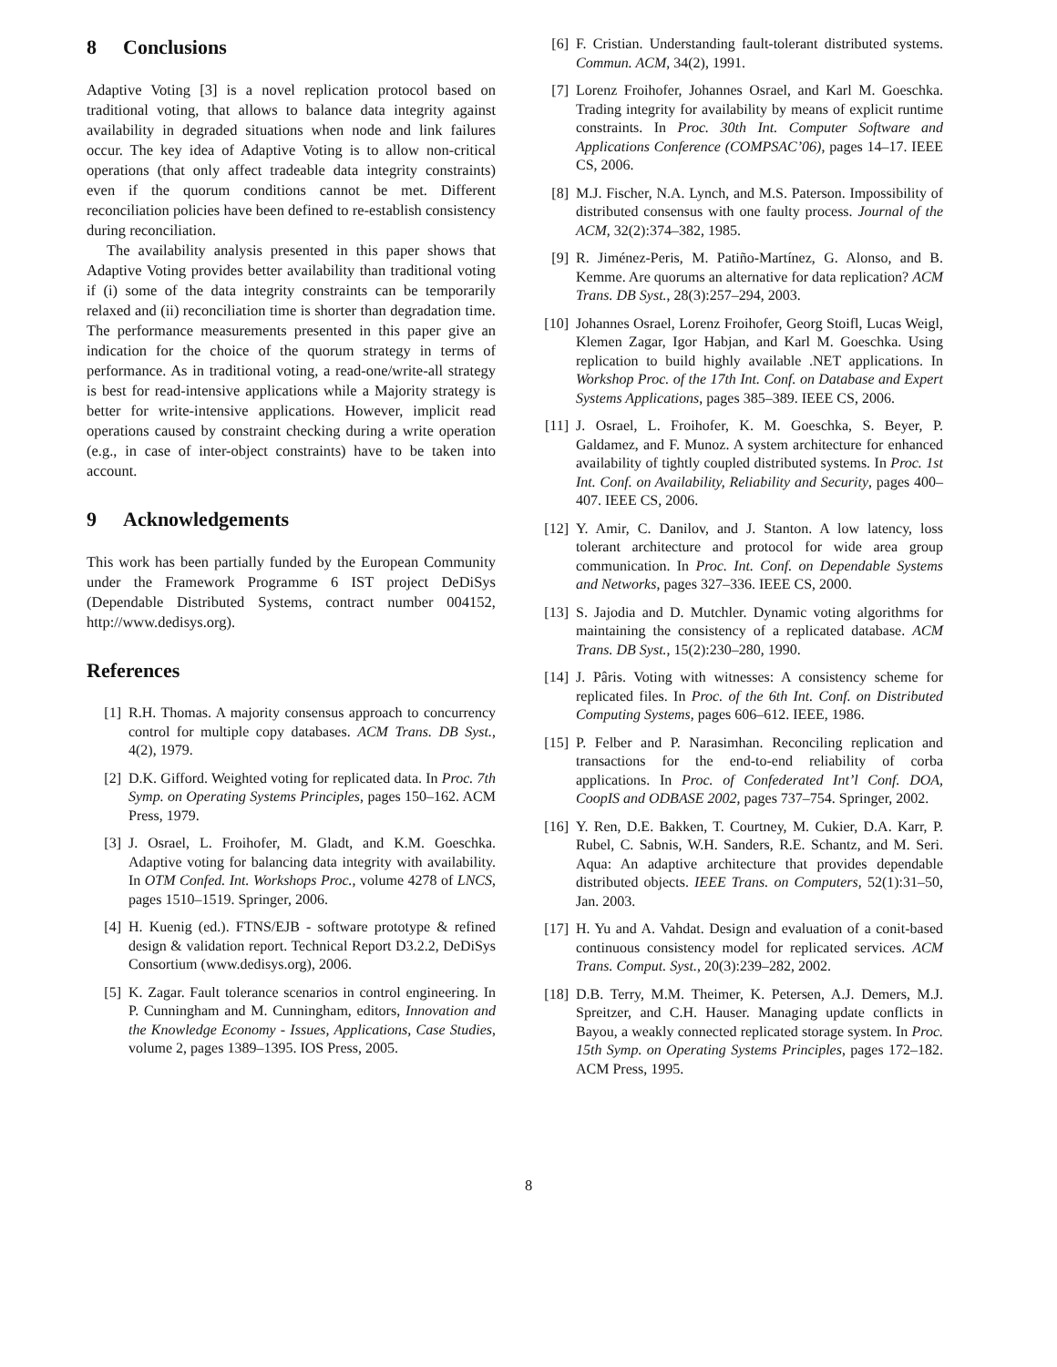8 Conclusions
Adaptive Voting [3] is a novel replication protocol based on traditional voting, that allows to balance data integrity against availability in degraded situations when node and link failures occur. The key idea of Adaptive Voting is to allow non-critical operations (that only affect tradeable data integrity constraints) even if the quorum conditions cannot be met. Different reconciliation policies have been defined to re-establish consistency during reconciliation.
The availability analysis presented in this paper shows that Adaptive Voting provides better availability than traditional voting if (i) some of the data integrity constraints can be temporarily relaxed and (ii) reconciliation time is shorter than degradation time. The performance measurements presented in this paper give an indication for the choice of the quorum strategy in terms of performance. As in traditional voting, a read-one/write-all strategy is best for read-intensive applications while a Majority strategy is better for write-intensive applications. However, implicit read operations caused by constraint checking during a write operation (e.g., in case of inter-object constraints) have to be taken into account.
9 Acknowledgements
This work has been partially funded by the European Community under the Framework Programme 6 IST project DeDiSys (Dependable Distributed Systems, contract number 004152, http://www.dedisys.org).
References
[1] R.H. Thomas. A majority consensus approach to concurrency control for multiple copy databases. ACM Trans. DB Syst., 4(2), 1979.
[2] D.K. Gifford. Weighted voting for replicated data. In Proc. 7th Symp. on Operating Systems Principles, pages 150–162. ACM Press, 1979.
[3] J. Osrael, L. Froihofer, M. Gladt, and K.M. Goeschka. Adaptive voting for balancing data integrity with availability. In OTM Confed. Int. Workshops Proc., volume 4278 of LNCS, pages 1510–1519. Springer, 2006.
[4] H. Kuenig (ed.). FTNS/EJB - software prototype & refined design & validation report. Technical Report D3.2.2, DeDiSys Consortium (www.dedisys.org), 2006.
[5] K. Zagar. Fault tolerance scenarios in control engineering. In P. Cunningham and M. Cunningham, editors, Innovation and the Knowledge Economy - Issues, Applications, Case Studies, volume 2, pages 1389–1395. IOS Press, 2005.
[6] F. Cristian. Understanding fault-tolerant distributed systems. Commun. ACM, 34(2), 1991.
[7] Lorenz Froihofer, Johannes Osrael, and Karl M. Goeschka. Trading integrity for availability by means of explicit runtime constraints. In Proc. 30th Int. Computer Software and Applications Conference (COMPSAC’06), pages 14–17. IEEE CS, 2006.
[8] M.J. Fischer, N.A. Lynch, and M.S. Paterson. Impossibility of distributed consensus with one faulty process. Journal of the ACM, 32(2):374–382, 1985.
[9] R. Jiménez-Peris, M. Patiño-Martínez, G. Alonso, and B. Kemme. Are quorums an alternative for data replication? ACM Trans. DB Syst., 28(3):257–294, 2003.
[10] Johannes Osrael, Lorenz Froihofer, Georg Stoifl, Lucas Weigl, Klemen Zagar, Igor Habjan, and Karl M. Goeschka. Using replication to build highly available .NET applications. In Workshop Proc. of the 17th Int. Conf. on Database and Expert Systems Applications, pages 385–389. IEEE CS, 2006.
[11] J. Osrael, L. Froihofer, K. M. Goeschka, S. Beyer, P. Galdamez, and F. Munoz. A system architecture for enhanced availability of tightly coupled distributed systems. In Proc. 1st Int. Conf. on Availability, Reliability and Security, pages 400–407. IEEE CS, 2006.
[12] Y. Amir, C. Danilov, and J. Stanton. A low latency, loss tolerant architecture and protocol for wide area group communication. In Proc. Int. Conf. on Dependable Systems and Networks, pages 327–336. IEEE CS, 2000.
[13] S. Jajodia and D. Mutchler. Dynamic voting algorithms for maintaining the consistency of a replicated database. ACM Trans. DB Syst., 15(2):230–280, 1990.
[14] J. Pâris. Voting with witnesses: A consistency scheme for replicated files. In Proc. of the 6th Int. Conf. on Distributed Computing Systems, pages 606–612. IEEE, 1986.
[15] P. Felber and P. Narasimhan. Reconciling replication and transactions for the end-to-end reliability of corba applications. In Proc. of Confederated Int’l Conf. DOA, CoopIS and ODBASE 2002, pages 737–754. Springer, 2002.
[16] Y. Ren, D.E. Bakken, T. Courtney, M. Cukier, D.A. Karr, P. Rubel, C. Sabnis, W.H. Sanders, R.E. Schantz, and M. Seri. Aqua: An adaptive architecture that provides dependable distributed objects. IEEE Trans. on Computers, 52(1):31–50, Jan. 2003.
[17] H. Yu and A. Vahdat. Design and evaluation of a conit-based continuous consistency model for replicated services. ACM Trans. Comput. Syst., 20(3):239–282, 2002.
[18] D.B. Terry, M.M. Theimer, K. Petersen, A.J. Demers, M.J. Spreitzer, and C.H. Hauser. Managing update conflicts in Bayou, a weakly connected replicated storage system. In Proc. 15th Symp. on Operating Systems Principles, pages 172–182. ACM Press, 1995.
8